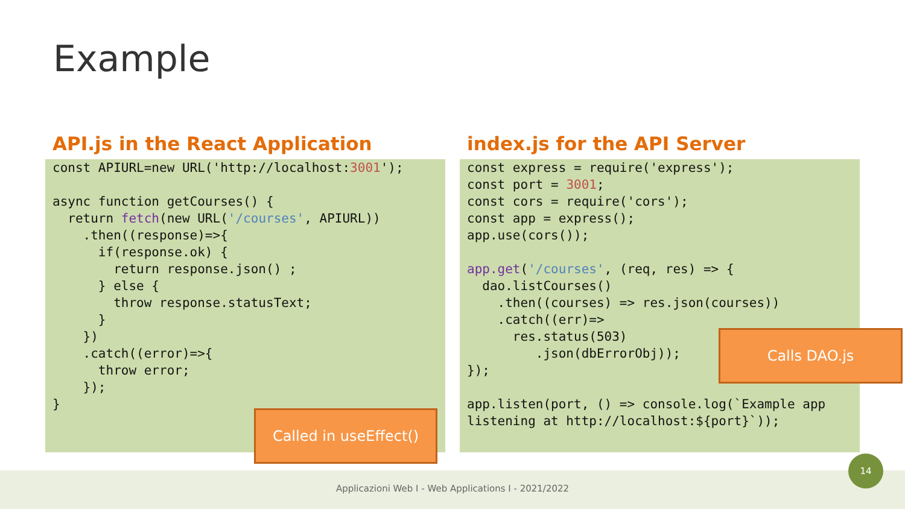Example
API.js in the React Application
const APIURL=new URL('http://localhost:3001');

async function getCourses() {
  return fetch(new URL('/courses', APIURL))
    .then((response)=>{
      if(response.ok) {
        return response.json() ;
      } else {
        throw response.statusText;
      }
    })
    .catch((error)=>{
      throw error;
    });
}
index.js for the API Server
const express = require('express');
const port = 3001;
const cors = require('cors');
const app = express();
app.use(cors());

app.get('/courses', (req, res) => {
  dao.listCourses()
    .then((courses) => res.json(courses))
    .catch((err)=>
      res.status(503)
         .json(dbErrorObj));
});

app.listen(port, () => console.log(`Example app
listening at http://localhost:${port}`));
Called in useEffect()
Calls DAO.js
Applicazioni Web I - Web Applications I - 2021/2022
14